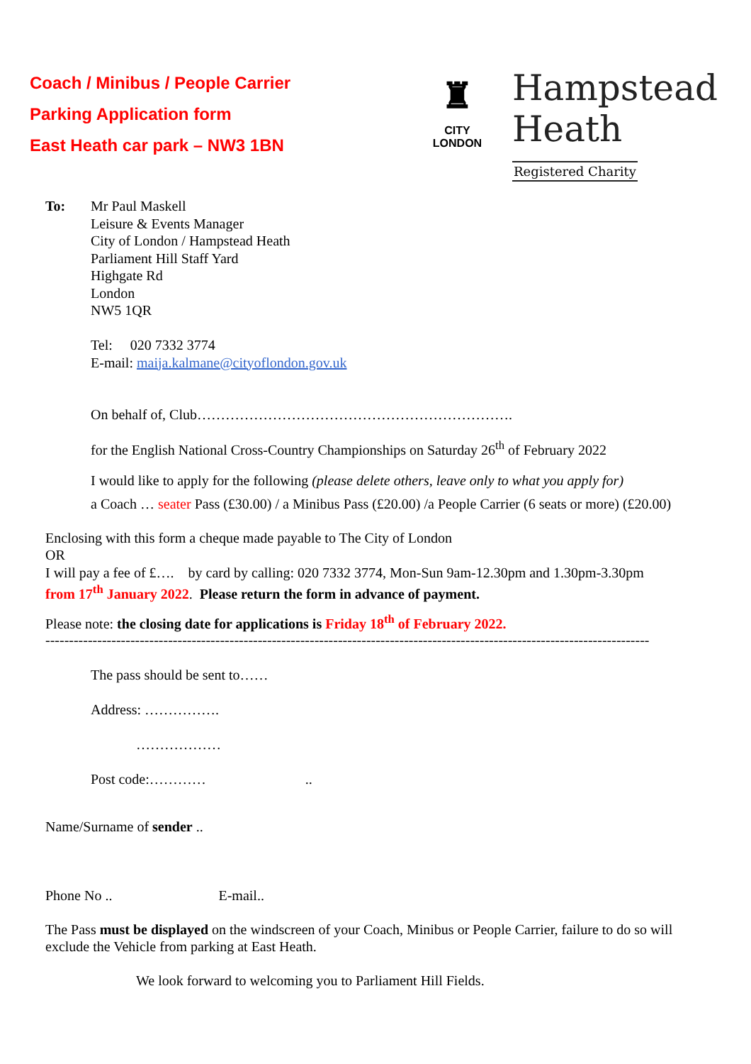Coach / Minibus / People Carrier
Parking Application form
East Heath car park – NW3 1BN
♜
CITY
LONDON
Hampstead
Heath
Registered Charity
To: Mr Paul Maskell
Leisure & Events Manager
City of London / Hampstead Heath
Parliament Hill Staff Yard
Highgate Rd
London
NW5 1QR
Tel: 020 7332 3774
E-mail: maija.kalmane@cityoflondon.gov.uk
On behalf of, Club………………………………………………………….
for the English National Cross-Country Championships on Saturday 26<sup>th</sup> of February 2022
I would like to apply for the following (please delete others, leave only to what you apply for)
a Coach … seater Pass (£30.00) / a Minibus Pass (£20.00) /a People Carrier (6 seats or more) (£20.00)
Enclosing with this form a cheque made payable to The City of London
OR
I will pay a fee of £…. by card by calling: 020 7332 3774, Mon-Sun 9am-12.30pm and 1.30pm-3.30pm
from 17<sup>th</sup> January 2022. Please return the form in advance of payment.
Please note: the closing date for applications is Friday 18<sup>th</sup> of February 2022.
--------------------------------------------------------------------------------------------------------------------------------
The pass should be sent to……
Address: …………….
………………
Post code:………… ..
Name/Surname of sender ..
Phone No .. E-mail..
The Pass must be displayed on the windscreen of your Coach, Minibus or People Carrier, failure to do so will exclude the Vehicle from parking at East Heath.
We look forward to welcoming you to Parliament Hill Fields.